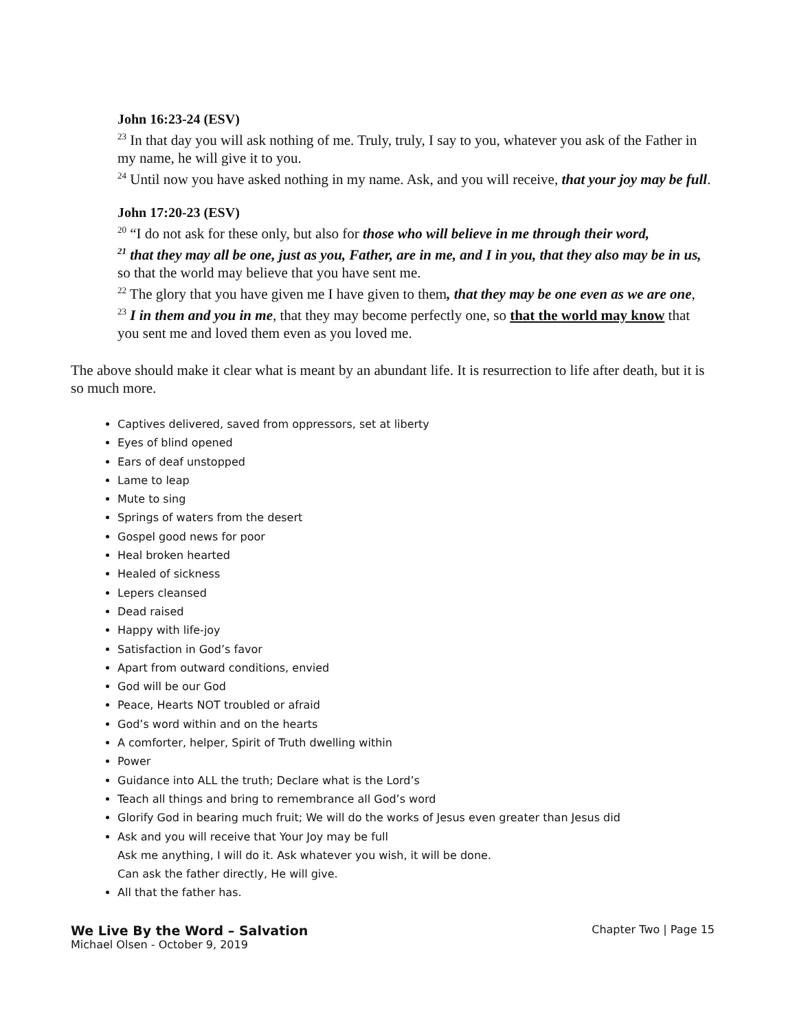John 16:23-24 (ESV)
<sup>23</sup> In that day you will ask nothing of me. Truly, truly, I say to you, whatever you ask of the Father in my name, he will give it to you.
<sup>24</sup> Until now you have asked nothing in my name. Ask, and you will receive, that your joy may be full.
John 17:20-23 (ESV)
<sup>20</sup> “I do not ask for these only, but also for those who will believe in me through their word,
<sup>21</sup> that they may all be one, just as you, Father, are in me, and I in you, that they also may be in us, so that the world may believe that you have sent me.
<sup>22</sup> The glory that you have given me I have given to them, that they may be one even as we are one,
<sup>23</sup> I in them and you in me, that they may become perfectly one, so that the world may know that you sent me and loved them even as you loved me.
The above should make it clear what is meant by an abundant life. It is resurrection to life after death, but it is so much more.
Captives delivered, saved from oppressors, set at liberty
Eyes of blind opened
Ears of deaf unstopped
Lame to leap
Mute to sing
Springs of waters from the desert
Gospel good news for poor
Heal broken hearted
Healed of sickness
Lepers cleansed
Dead raised
Happy with life-joy
Satisfaction in God’s favor
Apart from outward conditions, envied
God will be our God
Peace, Hearts NOT troubled or afraid
God’s word within and on the hearts
A comforter, helper, Spirit of Truth dwelling within
Power
Guidance into ALL the truth; Declare what is the Lord’s
Teach all things and bring to remembrance all God’s word
Glorify God in bearing much fruit; We will do the works of Jesus even greater than Jesus did
Ask and you will receive that Your Joy may be full
Ask me anything, I will do it. Ask whatever you wish, it will be done.
Can ask the father directly, He will give.
All that the father has.
We Live By the Word – Salvation
Michael Olsen - October 9, 2019
Chapter Two | Page 15